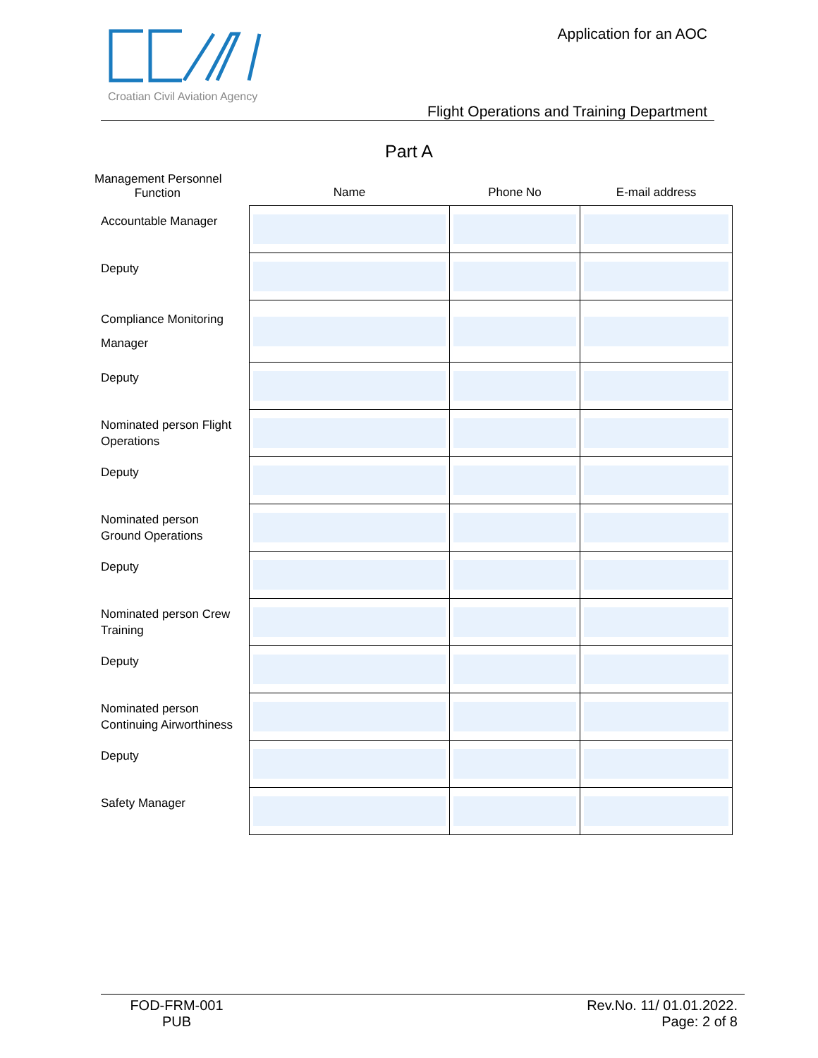Croatian Civil Aviation Agency Application for an AOC
Flight Operations and Training Department
Part A
| Management Personnel Function | Name | Phone No | E-mail address |
| --- | --- | --- | --- |
| Accountable Manager | | | |
| Deputy | | | |
| Compliance Monitoring Manager | | | |
| Deputy | | | |
| Nominated person Flight Operations | | | |
| Deputy | | | |
| Nominated person Ground Operations | | | |
| Deputy | | | |
| Nominated person Crew Training | | | |
| Deputy | | | |
| Nominated person Continuing Airworthiness | | | |
| Deputy | | | |
| Safety Manager | | | |
FOD-FRM-001
PUB
Rev.No. 11/ 01.01.2022.
Page: 2 of 8